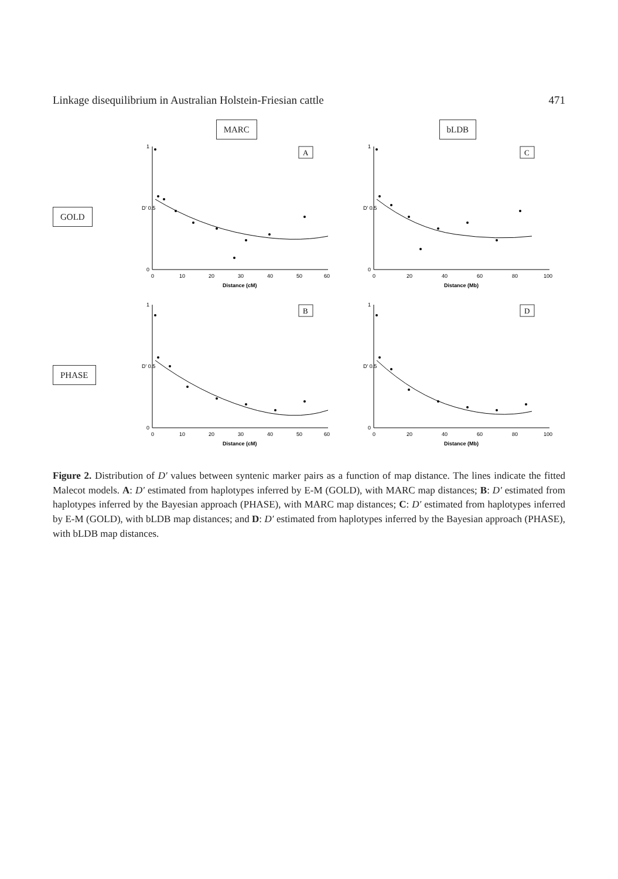Linkage disequilibrium in Australian Holstein-Friesian cattle 471
MARC
bLDB
GOLD
A
0
D' 0.5
1
0
10
20
30
40
50
60
Distance (cM)
C
0
D' 0.5
1
0
20
40
60
80
100
Distance (Mb)
PHASE
B
0
D' 0.5
1
0
10
20
30
40
50
60
Distance (cM)
D
0
D' 0.5
1
0
20
40
60
80
100
Distance (Mb)
Figure 2. Distribution of D′ values between syntenic marker pairs as a function of map distance. The lines indicate the fitted Malecot models. A: D′ estimated from haplotypes inferred by E-M (GOLD), with MARC map distances; B: D′ estimated from haplotypes inferred by the Bayesian approach (PHASE), with MARC map distances; C: D′ estimated from haplotypes inferred by E-M (GOLD), with bLDB map distances; and D: D′ estimated from haplotypes inferred by the Bayesian approach (PHASE), with bLDB map distances.